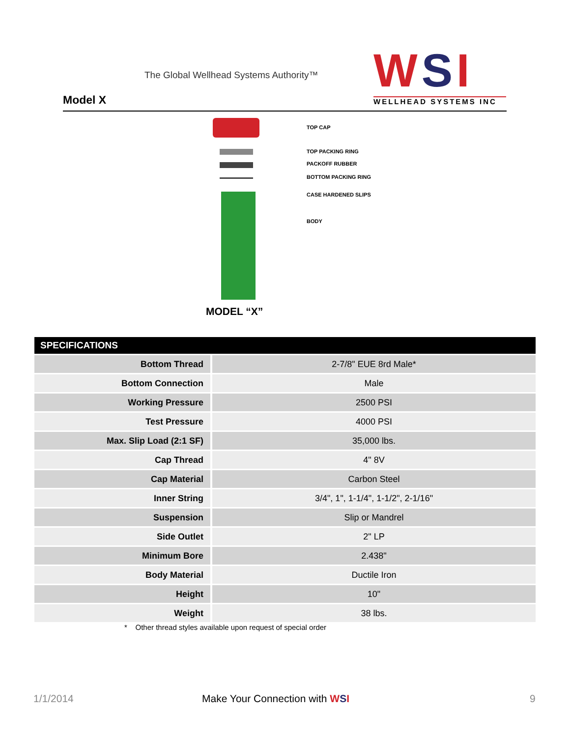The Global Wellhead Systems Authority™
Model X
WSI
WELLHEAD SYSTEMS INC
TOP CAP
TOP PACKING RING
PACKOFF RUBBER
BOTTOM PACKING RING
CASE HARDENED SLIPS
BODY
MODEL “X”
| SPECIFICATIONS | |
| --- | --- |
| Bottom Thread | 2-7/8" EUE 8rd Male* |
| Bottom Connection | Male |
| Working Pressure | 2500 PSI |
| Test Pressure | 4000 PSI |
| Max. Slip Load (2:1 SF) | 35,000 lbs. |
| Cap Thread | 4" 8V |
| Cap Material | Carbon Steel |
| Inner String | 3/4", 1", 1-1/4", 1-1/2", 2-1/16" |
| Suspension | Slip or Mandrel |
| Side Outlet | 2" LP |
| Minimum Bore | 2.438" |
| Body Material | Ductile Iron |
| Height | 10" |
| Weight | 38 lbs. |
* Other thread styles available upon request of special order
1/1/2014 Make Your Connection with WSI 9